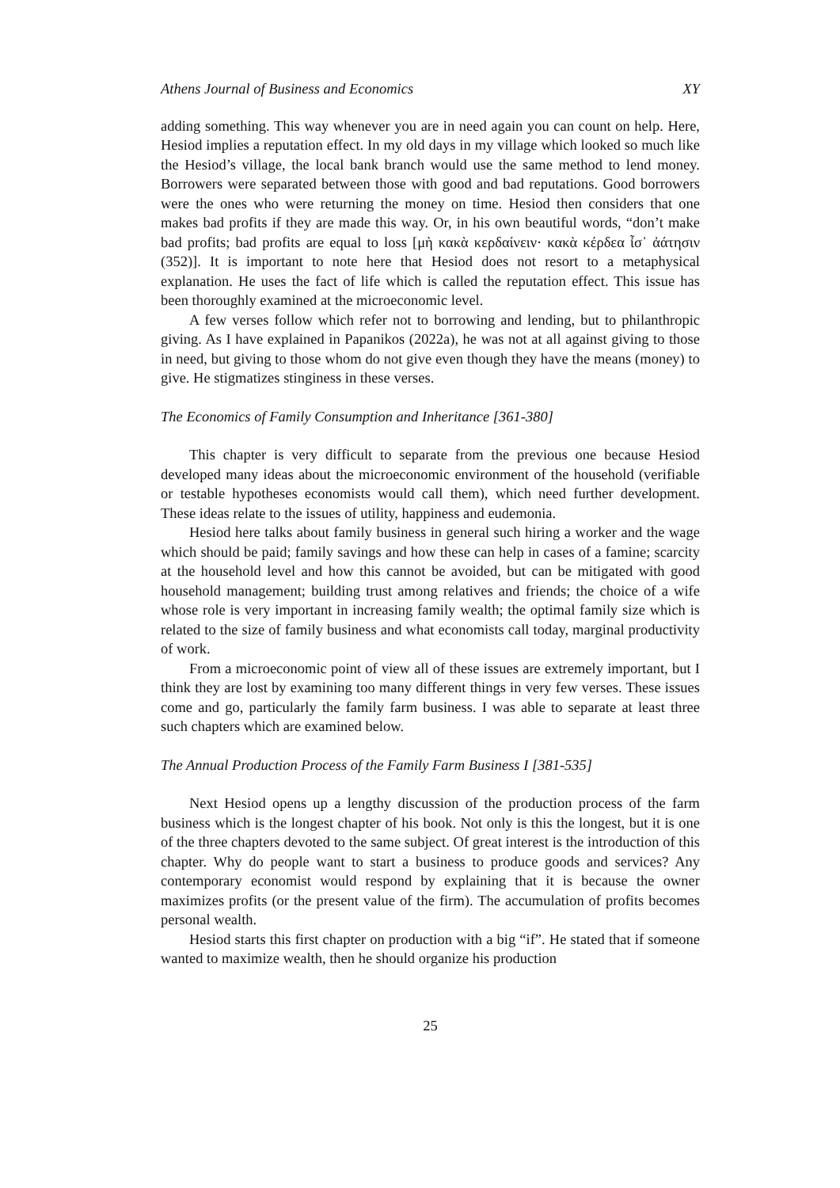Athens Journal of Business and Economics XY
adding something. This way whenever you are in need again you can count on help. Here, Hesiod implies a reputation effect. In my old days in my village which looked so much like the Hesiod’s village, the local bank branch would use the same method to lend money. Borrowers were separated between those with good and bad reputations. Good borrowers were the ones who were returning the money on time. Hesiod then considers that one makes bad profits if they are made this way. Or, in his own beautiful words, “don’t make bad profits; bad profits are equal to loss [μὴ κακὰ κερδαίνειν· κακὰ κέρδεα ἶσ᾽ ἀάτησιν (352)]. It is important to note here that Hesiod does not resort to a metaphysical explanation. He uses the fact of life which is called the reputation effect. This issue has been thoroughly examined at the microeconomic level.
A few verses follow which refer not to borrowing and lending, but to philanthropic giving. As I have explained in Papanikos (2022a), he was not at all against giving to those in need, but giving to those whom do not give even though they have the means (money) to give. He stigmatizes stinginess in these verses.
The Economics of Family Consumption and Inheritance [361-380]
This chapter is very difficult to separate from the previous one because Hesiod developed many ideas about the microeconomic environment of the household (verifiable or testable hypotheses economists would call them), which need further development. These ideas relate to the issues of utility, happiness and eudemonia.
Hesiod here talks about family business in general such hiring a worker and the wage which should be paid; family savings and how these can help in cases of a famine; scarcity at the household level and how this cannot be avoided, but can be mitigated with good household management; building trust among relatives and friends; the choice of a wife whose role is very important in increasing family wealth; the optimal family size which is related to the size of family business and what economists call today, marginal productivity of work.
From a microeconomic point of view all of these issues are extremely important, but I think they are lost by examining too many different things in very few verses. These issues come and go, particularly the family farm business. I was able to separate at least three such chapters which are examined below.
The Annual Production Process of the Family Farm Business I [381-535]
Next Hesiod opens up a lengthy discussion of the production process of the farm business which is the longest chapter of his book. Not only is this the longest, but it is one of the three chapters devoted to the same subject. Of great interest is the introduction of this chapter. Why do people want to start a business to produce goods and services? Any contemporary economist would respond by explaining that it is because the owner maximizes profits (or the present value of the firm). The accumulation of profits becomes personal wealth.
Hesiod starts this first chapter on production with a big “if”. He stated that if someone wanted to maximize wealth, then he should organize his production
25